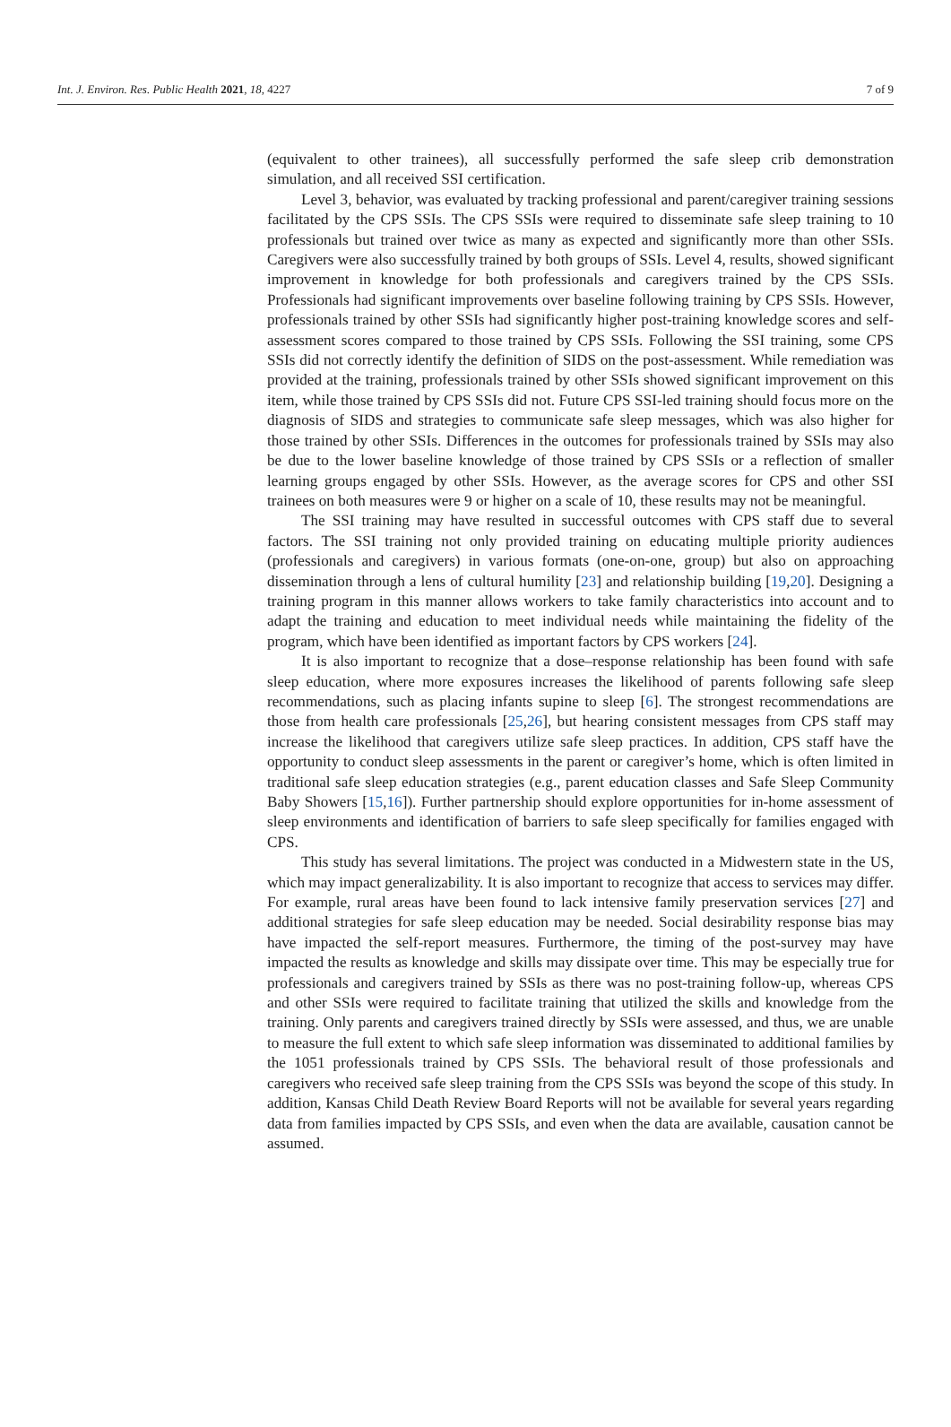Int. J. Environ. Res. Public Health 2021, 18, 4227 7 of 9
(equivalent to other trainees), all successfully performed the safe sleep crib demonstration simulation, and all received SSI certification.
Level 3, behavior, was evaluated by tracking professional and parent/caregiver training sessions facilitated by the CPS SSIs. The CPS SSIs were required to disseminate safe sleep training to 10 professionals but trained over twice as many as expected and significantly more than other SSIs. Caregivers were also successfully trained by both groups of SSIs. Level 4, results, showed significant improvement in knowledge for both professionals and caregivers trained by the CPS SSIs. Professionals had significant improvements over baseline following training by CPS SSIs. However, professionals trained by other SSIs had significantly higher post-training knowledge scores and self-assessment scores compared to those trained by CPS SSIs. Following the SSI training, some CPS SSIs did not correctly identify the definition of SIDS on the post-assessment. While remediation was provided at the training, professionals trained by other SSIs showed significant improvement on this item, while those trained by CPS SSIs did not. Future CPS SSI-led training should focus more on the diagnosis of SIDS and strategies to communicate safe sleep messages, which was also higher for those trained by other SSIs. Differences in the outcomes for professionals trained by SSIs may also be due to the lower baseline knowledge of those trained by CPS SSIs or a reflection of smaller learning groups engaged by other SSIs. However, as the average scores for CPS and other SSI trainees on both measures were 9 or higher on a scale of 10, these results may not be meaningful.
The SSI training may have resulted in successful outcomes with CPS staff due to several factors. The SSI training not only provided training on educating multiple priority audiences (professionals and caregivers) in various formats (one-on-one, group) but also on approaching dissemination through a lens of cultural humility [23] and relationship building [19,20]. Designing a training program in this manner allows workers to take family characteristics into account and to adapt the training and education to meet individual needs while maintaining the fidelity of the program, which have been identified as important factors by CPS workers [24].
It is also important to recognize that a dose–response relationship has been found with safe sleep education, where more exposures increases the likelihood of parents following safe sleep recommendations, such as placing infants supine to sleep [6]. The strongest recommendations are those from health care professionals [25,26], but hearing consistent messages from CPS staff may increase the likelihood that caregivers utilize safe sleep practices. In addition, CPS staff have the opportunity to conduct sleep assessments in the parent or caregiver’s home, which is often limited in traditional safe sleep education strategies (e.g., parent education classes and Safe Sleep Community Baby Showers [15,16]). Further partnership should explore opportunities for in-home assessment of sleep environments and identification of barriers to safe sleep specifically for families engaged with CPS.
This study has several limitations. The project was conducted in a Midwestern state in the US, which may impact generalizability. It is also important to recognize that access to services may differ. For example, rural areas have been found to lack intensive family preservation services [27] and additional strategies for safe sleep education may be needed. Social desirability response bias may have impacted the self-report measures. Furthermore, the timing of the post-survey may have impacted the results as knowledge and skills may dissipate over time. This may be especially true for professionals and caregivers trained by SSIs as there was no post-training follow-up, whereas CPS and other SSIs were required to facilitate training that utilized the skills and knowledge from the training. Only parents and caregivers trained directly by SSIs were assessed, and thus, we are unable to measure the full extent to which safe sleep information was disseminated to additional families by the 1051 professionals trained by CPS SSIs. The behavioral result of those professionals and caregivers who received safe sleep training from the CPS SSIs was beyond the scope of this study. In addition, Kansas Child Death Review Board Reports will not be available for several years regarding data from families impacted by CPS SSIs, and even when the data are available, causation cannot be assumed.